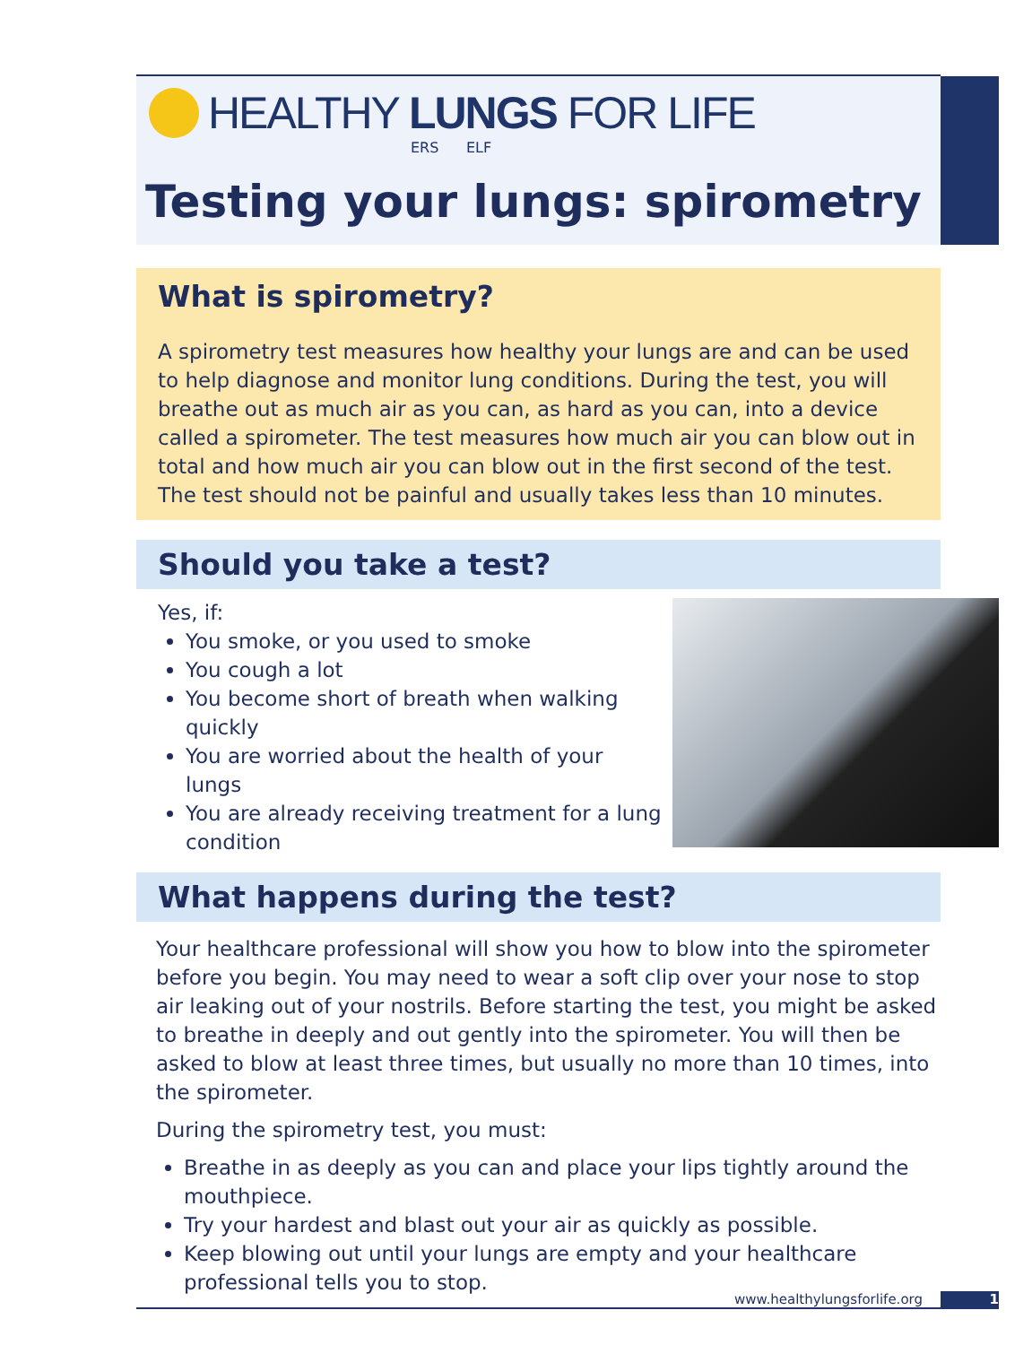HEALTHY LUNGS FOR LIFE
ERS ELF
Testing your lungs: spirometry
What is spirometry?
A spirometry test measures how healthy your lungs are and can be used to help diagnose and monitor lung conditions. During the test, you will breathe out as much air as you can, as hard as you can, into a device called a spirometer. The test measures how much air you can blow out in total and how much air you can blow out in the first second of the test. The test should not be painful and usually takes less than 10 minutes.
Should you take a test?
Yes, if:
You smoke, or you used to smoke
You cough a lot
You become short of breath when walking quickly
You are worried about the health of your lungs
You are already receiving treatment for a lung condition
What happens during the test?
Your healthcare professional will show you how to blow into the spirometer before you begin. You may need to wear a soft clip over your nose to stop air leaking out of your nostrils. Before starting the test, you might be asked to breathe in deeply and out gently into the spirometer. You will then be asked to blow at least three times, but usually no more than 10 times, into the spirometer.
During the spirometry test, you must:
Breathe in as deeply as you can and place your lips tightly around the mouthpiece.
Try your hardest and blast out your air as quickly as possible.
Keep blowing out until your lungs are empty and your healthcare professional tells you to stop.
www.healthylungsforlife.org 1